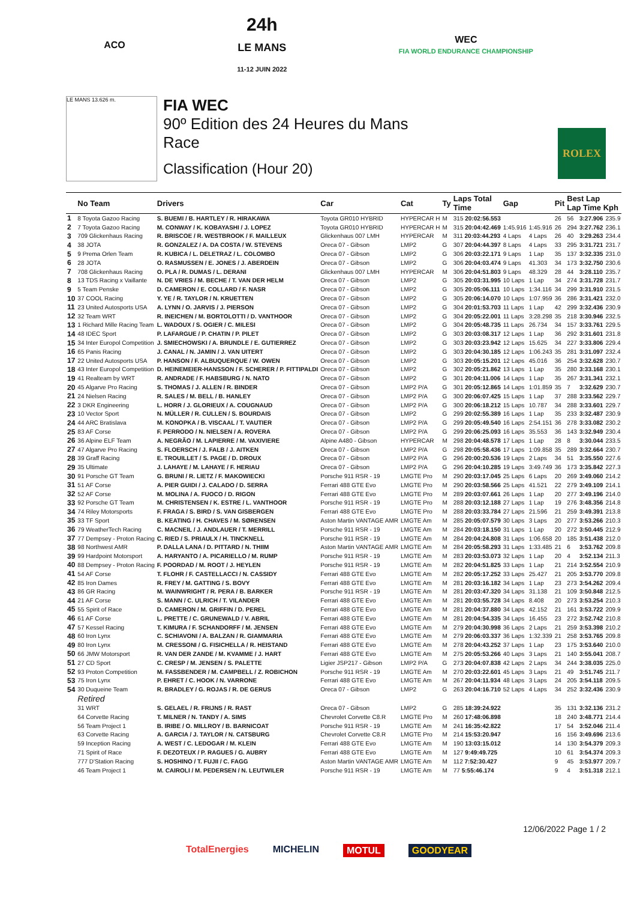ACO
24h
LE MANS
11-12 JUIN 2022
WEC
FIA WORLD ENDURANCE CHAMPIONSHIP
LE MANS 13.626 m.
FIA WEC
90º Edition des 24 Heures du Mans
Race
Classification (Hour 20)
ROLEX
| | No Team | Drivers | Car | Cat | Ty | Laps Total Time | Gap | | Pit | Best Lap Lap Time Kph | | |
| --- | --- | --- | --- | --- | --- | --- | --- | --- | --- | --- | --- | --- |
| 1 | 8 Toyota Gazoo Racing | S. BUEMI / B. HARTLEY / R. HIRAKAWA | Toyota GR010 HYBRID | HYPERCAR H | M | 315 20:02:56.553 | | | 26 | 56 | 3:27.906 | 235.9 |
| 2 | 7 Toyota Gazoo Racing | M. CONWAY / K. KOBAYASHI / J. LOPEZ | Toyota GR010 HYBRID | HYPERCAR H | M | 315 20:04:42.469 | 1:45.916 | 1:45.916 | 26 | 294 | 3:27.762 | 236.1 |
| 3 | 709 Glickenhaus Racing | R. BRISCOE / R. WESTBROOK / F. MAILLEUX | Glickenhaus 007 LMH | HYPERCAR | M | 311 20:03:44.293 | 4 Laps | 4 Laps | 26 | 40 | 3:29.263 | 234.4 |
| 4 | 38 JOTA | R. GONZALEZ / A. DA COSTA / W. STEVENS | Oreca 07 - Gibson | LMP2 | G | 307 20:04:44.397 | 8 Laps | 4 Laps | 33 | 295 | 3:31.721 | 231.7 |
| 5 | 9 Prema Orlen Team | R. KUBICA / L. DELETRAZ / L. COLOMBO | Oreca 07 - Gibson | LMP2 | G | 306 20:03:22.171 | 9 Laps | 1 Lap | 35 | 137 | 3:32.335 | 231.0 |
| 6 | 28 JOTA | O. RASMUSSEN / E. JONES / J. ABERDEIN | Oreca 07 - Gibson | LMP2 | G | 306 20:04:03.474 | 9 Laps | 41.303 | 34 | 173 | 3:32.750 | 230.6 |
| 7 | 708 Glickenhaus Racing | O. PLA / R. DUMAS / L. DERANI | Glickenhaus 007 LMH | HYPERCAR | M | 306 20:04:51.803 | 9 Laps | 48.329 | 28 | 44 | 3:28.110 | 235.7 |
| 8 | 13 TDS Racing x Vaillante | N. DE VRIES / M. BECHE / T. VAN DER HELM | Oreca 07 - Gibson | LMP2 | G | 305 20:03:31.995 | 10 Laps | 1 Lap | 34 | 274 | 3:31.728 | 231.7 |
| 9 | 5 Team Penske | D. CAMERON / E. COLLARD / F. NASR | Oreca 07 - Gibson | LMP2 | G | 305 20:05:06.111 | 10 Laps | 1:34.116 | 34 | 299 | 3:31.910 | 231.5 |
| 10 | 37 COOL Racing | Y. YE / R. TAYLOR / N. KRUETTEN | Oreca 07 - Gibson | LMP2 | G | 305 20:06:14.070 | 10 Laps | 1:07.959 | 36 | 286 | 3:31.421 | 232.0 |
| 11 | 23 United Autosports USA | A. LYNN / O. JARVIS / J. PIERSON | Oreca 07 - Gibson | LMP2 | G | 304 20:01:53.703 | 11 Laps | 1 Lap | 42 | 299 | 3:32.436 | 230.9 |
| 12 | 32 Team WRT | R. INEICHEN / M. BORTOLOTTI / D. VANTHOOR | Oreca 07 - Gibson | LMP2 | G | 304 20:05:22.001 | 11 Laps | 3:28.298 | 35 | 218 | 3:30.946 | 232.5 |
| 13 | 1 Richard Mille Racing Team | L. WADOUX / S. OGIER / C. MILESI | Oreca 07 - Gibson | LMP2 | G | 304 20:05:48.735 | 11 Laps | 26.734 | 34 | 157 | 3:33.761 | 229.5 |
| 14 | 48 IDEC Sport | P. LAFARGUE / P. CHATIN / P. PILET | Oreca 07 - Gibson | LMP2 | G | 303 20:03:08.317 | 12 Laps | 1 Lap | 36 | 292 | 3:31.601 | 231.8 |
| 15 | 34 Inter Europol Competition | J. SMIECHOWSKI / A. BRUNDLE / E. GUTIERREZ | Oreca 07 - Gibson | LMP2 | G | 303 20:03:23.942 | 12 Laps | 15.625 | 34 | 227 | 3:33.806 | 229.4 |
| 16 | 65 Panis Racing | J. CANAL / N. JAMIN / J. VAN UITERT | Oreca 07 - Gibson | LMP2 | G | 303 20:04:30.185 | 12 Laps | 1:06.243 | 35 | 281 | 3:31.097 | 232.4 |
| 17 | 22 United Autosports USA | P. HANSON / F. ALBUQUERQUE / W. OWEN | Oreca 07 - Gibson | LMP2 | G | 303 20:05:15.201 | 12 Laps | 45.016 | 36 | 254 | 3:32.628 | 230.7 |
| 18 | 43 Inter Europol Competition | D. HEINEMEIER-HANSSON / F. SCHERER / P. FITTIPALDI | Oreca 07 - Gibson | LMP2 | G | 302 20:05:21.862 | 13 Laps | 1 Lap | 35 | 280 | 3:33.168 | 230.1 |
| 19 | 41 Realteam by WRT | R. ANDRADE / F. HABSBURG / N. NATO | Oreca 07 - Gibson | LMP2 | G | 301 20:04:11.006 | 14 Laps | 1 Lap | 35 | 267 | 3:31.341 | 232.1 |
| 20 | 45 Algarve Pro Racing | S. THOMAS / J. ALLEN / R. BINDER | Oreca 07 - Gibson | LMP2 P/A | G | 301 20:05:12.865 | 14 Laps | 1:01.859 | 35 | 7 | 3:32.629 | 230.7 |
| 21 | 24 Nielsen Racing | R. SALES / M. BELL / B. HANLEY | Oreca 07 - Gibson | LMP2 P/A | G | 300 20:06:07.425 | 15 Laps | 1 Lap | 37 | 288 | 3:33.562 | 229.7 |
| 22 | 3 DKR Engineering | L. HORR / J. GLORIEUX / A. COUGNAUD | Oreca 07 - Gibson | LMP2 P/A | G | 300 20:06:18.212 | 15 Laps | 10.787 | 34 | 288 | 3:33.601 | 229.7 |
| 23 | 10 Vector Sport | N. MÜLLER / R. CULLEN / S. BOURDAIS | Oreca 07 - Gibson | LMP2 | G | 299 20:02:55.389 | 16 Laps | 1 Lap | 35 | 233 | 3:32.487 | 230.9 |
| 24 | 44 ARC Bratislava | M. KONOPKA / B. VISCAAL / T. VAUTIER | Oreca 07 - Gibson | LMP2 P/A | G | 299 20:05:49.540 | 16 Laps | 2:54.151 | 36 | 278 | 3:33.082 | 230.2 |
| 25 | 83 AF Corse | F. PERRODO / N. NIELSEN / A. ROVERA | Oreca 07 - Gibson | LMP2 P/A | G | 299 20:06:25.093 | 16 Laps | 35.553 | 36 | 143 | 3:32.949 | 230.4 |
| 26 | 36 Alpine ELF Team | A. NEGRÃO / M. LAPIERRE / M. VAXIVIERE | Alpine A480 - Gibson | HYPERCAR | M | 298 20:04:48.578 | 17 Laps | 1 Lap | 28 | 8 | 3:30.044 | 233.5 |
| 27 | 47 Algarve Pro Racing | S. FLOERSCH / J. FALB / J. AITKEN | Oreca 07 - Gibson | LMP2 P/A | G | 298 20:05:58.436 | 17 Laps | 1:09.858 | 35 | 289 | 3:32.664 | 230.7 |
| 28 | 39 Graff Racing | E. TROUILLET / S. PAGE / D. DROUX | Oreca 07 - Gibson | LMP2 P/A | G | 296 20:00:20.536 | 19 Laps | 2 Laps | 34 | 51 | 3:35.550 | 227.6 |
| 29 | 35 Ultimate | J. LAHAYE / M. LAHAYE / F. HERIAU | Oreca 07 - Gibson | LMP2 P/A | G | 296 20:04:10.285 | 19 Laps | 3:49.749 | 36 | 173 | 3:35.842 | 227.3 |
| 30 | 91 Porsche GT Team | G. BRUNI / R. LIETZ / F. MAKOWIECKI | Porsche 911 RSR - 19 | LMGTE Pro | M | 290 20:03:17.045 | 25 Laps | 6 Laps | 20 | 269 | 3:49.060 | 214.2 |
| 31 | 51 AF Corse | A. PIER GUIDI / J. CALADO / D. SERRA | Ferrari 488 GTE Evo | LMGTE Pro | M | 290 20:03:58.566 | 25 Laps | 41.521 | 22 | 279 | 3:49.109 | 214.1 |
| 32 | 52 AF Corse | M. MOLINA / A. FUOCO / D. RIGON | Ferrari 488 GTE Evo | LMGTE Pro | M | 289 20:03:07.661 | 26 Laps | 1 Lap | 20 | 277 | 3:49.196 | 214.0 |
| 33 | 92 Porsche GT Team | M. CHRISTENSEN / K. ESTRE / L. VANTHOOR | Porsche 911 RSR - 19 | LMGTE Pro | M | 288 20:03:12.188 | 27 Laps | 1 Lap | 19 | 276 | 3:48.356 | 214.8 |
| 34 | 74 Riley Motorsports | F. FRAGA / S. BIRD / S. VAN GISBERGEN | Ferrari 488 GTE Evo | LMGTE Pro | M | 288 20:03:33.784 | 27 Laps | 21.596 | 21 | 259 | 3:49.391 | 213.8 |
| 35 | 33 TF Sport | B. KEATING / H. CHAVES / M. SØRENSEN | Aston Martin VANTAGE AMR | LMGTE Am | M | 285 20:05:07.579 | 30 Laps | 3 Laps | 20 | 277 | 3:53.266 | 210.3 |
| 36 | 79 WeatherTech Racing | C. MACNEIL / J. ANDLAUER / T. MERRILL | Porsche 911 RSR - 19 | LMGTE Am | M | 284 20:03:18.150 | 31 Laps | 1 Lap | 20 | 272 | 3:50.445 | 212.9 |
| 37 | 77 Dempsey - Proton Racing | C. RIED / S. PRIAULX / H. TINCKNELL | Porsche 911 RSR - 19 | LMGTE Am | M | 284 20:04:24.808 | 31 Laps | 1:06.658 | 20 | 185 | 3:51.438 | 212.0 |
| 38 | 98 Northwest AMR | P. DALLA LANA / D. PITTARD / N. THIIM | Aston Martin VANTAGE AMR | LMGTE Am | M | 284 20:05:58.293 | 31 Laps | 1:33.485 | 21 | 6 | 3:53.762 | 209.8 |
| 39 | 99 Hardpoint Motorsport | A. HARYANTO / A. PICARIELLO / M. RUMP | Porsche 911 RSR - 19 | LMGTE Am | M | 283 20:03:53.073 | 32 Laps | 1 Lap | 20 | 4 | 3:52.134 | 211.3 |
| 40 | 88 Dempsey - Proton Racing | F. POORDAD / M. ROOT / J. HEYLEN | Porsche 911 RSR - 19 | LMGTE Am | M | 282 20:04:51.825 | 33 Laps | 1 Lap | 21 | 214 | 3:52.554 | 210.9 |
| 41 | 54 AF Corse | T. FLOHR / F. CASTELLACCI / N. CASSIDY | Ferrari 488 GTE Evo | LMGTE Am | M | 282 20:05:17.252 | 33 Laps | 25.427 | 21 | 205 | 3:53.770 | 209.8 |
| 42 | 85 Iron Dames | R. FREY / M. GATTING / S. BOVY | Ferrari 488 GTE Evo | LMGTE Am | M | 281 20:03:16.182 | 34 Laps | 1 Lap | 23 | 273 | 3:54.262 | 209.4 |
| 43 | 86 GR Racing | M. WAINWRIGHT / R. PERA / B. BARKER | Porsche 911 RSR - 19 | LMGTE Am | M | 281 20:03:47.320 | 34 Laps | 31.138 | 21 | 109 | 3:50.848 | 212.5 |
| 44 | 21 AF Corse | S. MANN / C. ULRICH / T. VILANDER | Ferrari 488 GTE Evo | LMGTE Am | M | 281 20:03:55.728 | 34 Laps | 8.408 | 20 | 273 | 3:53.254 | 210.3 |
| 45 | 55 Spirit of Race | D. CAMERON / M. GRIFFIN / D. PEREL | Ferrari 488 GTE Evo | LMGTE Am | M | 281 20:04:37.880 | 34 Laps | 42.152 | 21 | 161 | 3:53.722 | 209.9 |
| 46 | 61 AF Corse | L. PRETTE / C. GRUNEWALD / V. ABRIL | Ferrari 488 GTE Evo | LMGTE Am | M | 281 20:04:54.335 | 34 Laps | 16.455 | 23 | 272 | 3:52.742 | 210.8 |
| 47 | 57 Kessel Racing | T. KIMURA / F. SCHANDORFF / M. JENSEN | Ferrari 488 GTE Evo | LMGTE Am | M | 279 20:04:30.998 | 36 Laps | 2 Laps | 21 | 259 | 3:53.398 | 210.2 |
| 48 | 60 Iron Lynx | C. SCHIAVONI / A. BALZAN / R. GIAMMARIA | Ferrari 488 GTE Evo | LMGTE Am | M | 279 20:06:03.337 | 36 Laps | 1:32.339 | 21 | 258 | 3:53.765 | 209.8 |
| 49 | 80 Iron Lynx | M. CRESSONI / G. FISICHELLA / R. HEISTAND | Ferrari 488 GTE Evo | LMGTE Am | M | 278 20:04:43.252 | 37 Laps | 1 Lap | 23 | 175 | 3:53.640 | 210.0 |
| 50 | 66 JMW Motorsport | R. VAN DER ZANDE / M. KVAMME / J. HART | Ferrari 488 GTE Evo | LMGTE Am | M | 275 20:05:53.266 | 40 Laps | 3 Laps | 21 | 140 | 3:55.041 | 208.7 |
| 51 | 27 CD Sport | C. CRESP / M. JENSEN / S. PALETTE | Ligier JSP217 - Gibson | LMP2 P/A | G | 273 20:04:07.838 | 42 Laps | 2 Laps | 34 | 244 | 3:38.035 | 225.0 |
| 52 | 93 Proton Competition | M. FASSBENDER / M. CAMPBELL / Z. ROBICHON | Porsche 911 RSR - 19 | LMGTE Am | M | 270 20:03:22.601 | 45 Laps | 3 Laps | 21 | 49 | 3:51.745 | 211.7 |
| 53 | 75 Iron Lynx | P. EHRET / C. HOOK / N. VARRONE | Ferrari 488 GTE Evo | LMGTE Am | M | 267 20:04:11.934 | 48 Laps | 3 Laps | 24 | 205 | 3:54.118 | 209.5 |
| 54 | 30 Duqueine Team | R. BRADLEY / G. ROJAS / R. DE GERUS | Oreca 07 - Gibson | LMP2 | G | 263 20:04:16.710 | 52 Laps | 4 Laps | 34 | 252 | 3:32.436 | 230.9 |
| | Retired | | | | | | | | | | | |
| | 31 WRT | S. GELAEL / R. FRIJNS / R. RAST | Oreca 07 - Gibson | LMP2 | G | 285 18:39:24.922 | | | 35 | 131 | 3:32.136 | 231.2 |
| | 64 Corvette Racing | T. MILNER / N. TANDY / A. SIMS | Chevrolet Corvette C8.R | LMGTE Pro | M | 260 17:48:06.898 | | | 18 | 240 | 3:48.771 | 214.4 |
| | 56 Team Project 1 | B. IRIBE / O. MILLROY / B. BARNICOAT | Porsche 911 RSR - 19 | LMGTE Am | M | 241 16:35:42.822 | | | 17 | 54 | 3:52.046 | 211.4 |
| | 63 Corvette Racing | A. GARCIA / J. TAYLOR / N. CATSBURG | Chevrolet Corvette C8.R | LMGTE Pro | M | 214 15:53:20.947 | | | 16 | 156 | 3:49.696 | 213.6 |
| | 59 Inception Racing | A. WEST / C. LEDOGAR / M. KLEIN | Ferrari 488 GTE Evo | LMGTE Am | M | 190 13:03:15.012 | | | 14 | 130 | 3:54.379 | 209.3 |
| | 71 Spirit of Race | F. DEZOTEUX / P. RAGUES / G. AUBRY | Ferrari 488 GTE Evo | LMGTE Am | M | 127 9:49:49.725 | | | 10 | 61 | 3:54.374 | 209.3 |
| | 777 D'Station Racing | S. HOSHINO / T. FUJII / C. FAGG | Aston Martin VANTAGE AMR | LMGTE Am | M | 112 7:52:30.427 | | | 9 | 45 | 3:53.977 | 209.7 |
| | 46 Team Project 1 | M. CAIROLI / M. PEDERSEN / N. LEUTWILER | Porsche 911 RSR - 19 | LMGTE Am | M | 77 5:55:46.174 | | | 9 | 4 | 3:51.318 | 212.1 |
12/06/2022 Page 1 / 2
TotalEnergies MICHELIN MOTUL GOODYEAR